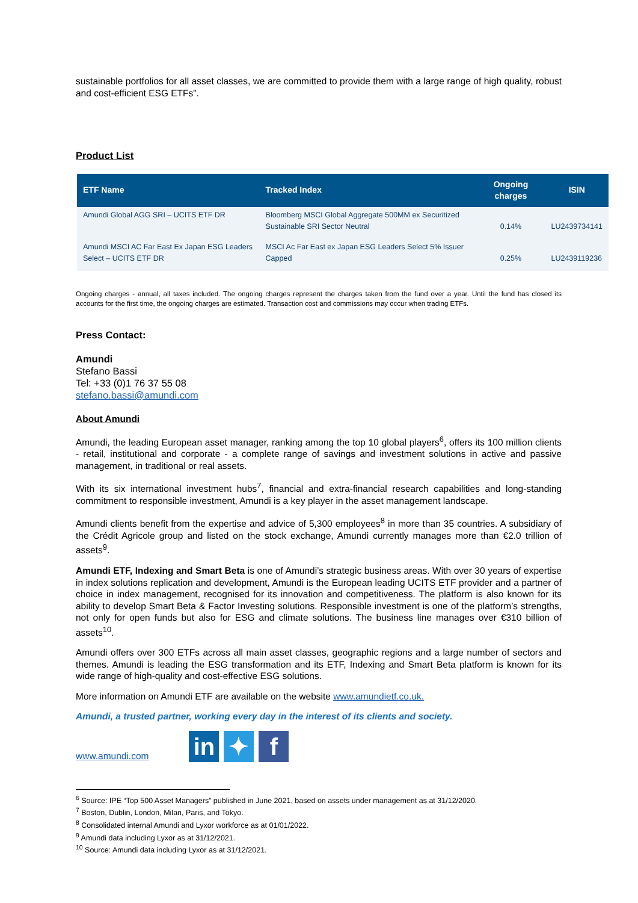sustainable portfolios for all asset classes, we are committed to provide them with a large range of high quality, robust and cost-efficient ESG ETFs”.
Product List
| ETF Name | Tracked Index | Ongoing charges | ISIN |
| --- | --- | --- | --- |
| Amundi Global AGG SRI – UCITS ETF DR | Bloomberg MSCI Global Aggregate 500MM ex Securitized Sustainable SRI Sector Neutral | 0.14% | LU2439734141 |
| Amundi MSCI AC Far East Ex Japan ESG Leaders Select – UCITS ETF DR | MSCI Ac Far East ex Japan ESG Leaders Select 5% Issuer Capped | 0.25% | LU2439119236 |
Ongoing charges - annual, all taxes included. The ongoing charges represent the charges taken from the fund over a year. Until the fund has closed its accounts for the first time, the ongoing charges are estimated. Transaction cost and commissions may occur when trading ETFs.
Press Contact:
Amundi
Stefano Bassi
Tel: +33 (0)1 76 37 55 08
stefano.bassi@amundi.com
About Amundi
Amundi, the leading European asset manager, ranking among the top 10 global players<sup>6</sup>, offers its 100 million clients - retail, institutional and corporate - a complete range of savings and investment solutions in active and passive management, in traditional or real assets.
With its six international investment hubs<sup>7</sup>, financial and extra-financial research capabilities and long-standing commitment to responsible investment, Amundi is a key player in the asset management landscape.
Amundi clients benefit from the expertise and advice of 5,300 employees<sup>8</sup> in more than 35 countries. A subsidiary of the Crédit Agricole group and listed on the stock exchange, Amundi currently manages more than €2.0 trillion of assets<sup>9</sup>.
Amundi ETF, Indexing and Smart Beta is one of Amundi’s strategic business areas. With over 30 years of expertise in index solutions replication and development, Amundi is the European leading UCITS ETF provider and a partner of choice in index management, recognised for its innovation and competitiveness. The platform is also known for its ability to develop Smart Beta & Factor Investing solutions. Responsible investment is one of the platform’s strengths, not only for open funds but also for ESG and climate solutions. The business line manages over €310 billion of assets<sup>10</sup>.
Amundi offers over 300 ETFs across all main asset classes, geographic regions and a large number of sectors and themes. Amundi is leading the ESG transformation and its ETF, Indexing and Smart Beta platform is known for its wide range of high-quality and cost-effective ESG solutions.
More information on Amundi ETF are available on the website www.amundietf.co.uk.
Amundi, a trusted partner, working every day in the interest of its clients and society.
www.amundi.com in ✦ f
<sup>6</sup> Source: IPE “Top 500 Asset Managers” published in June 2021, based on assets under management as at 31/12/2020.
<sup>7</sup> Boston, Dublin, London, Milan, Paris, and Tokyo.
<sup>8</sup> Consolidated internal Amundi and Lyxor workforce as at 01/01/2022.
<sup>9</sup> Amundi data including Lyxor as at 31/12/2021.
<sup>10</sup> Source: Amundi data including Lyxor as at 31/12/2021.